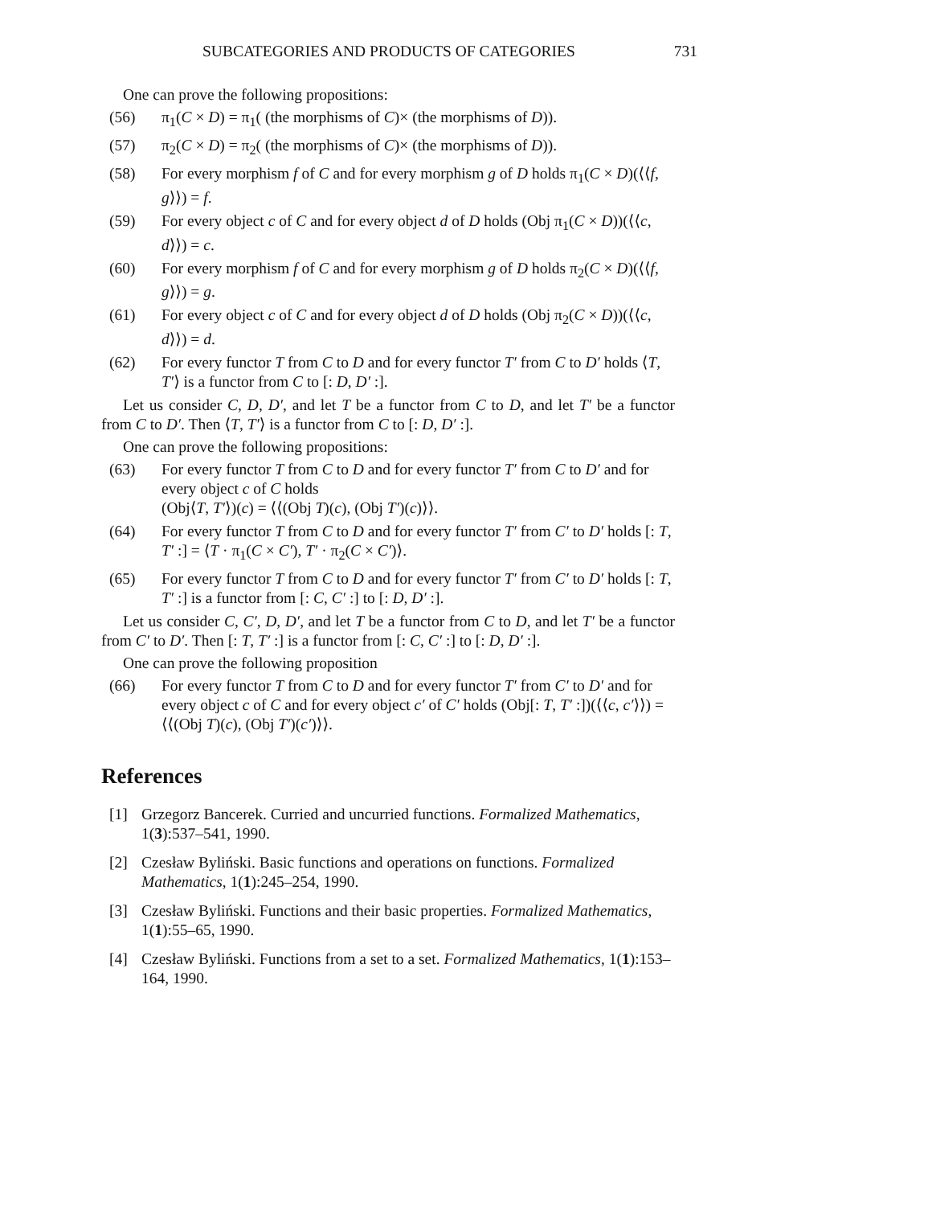SUBCATEGORIES AND PRODUCTS OF CATEGORIES 731
One can prove the following propositions:
(56) π<sub>1</sub>(C × D) = π<sub>1</sub>( (the morphisms of C)× (the morphisms of D)).
(57) π<sub>2</sub>(C × D) = π<sub>2</sub>( (the morphisms of C)× (the morphisms of D)).
(58) For every morphism f of C and for every morphism g of D holds π<sub>1</sub>(C × D)(⟨⟨f, g⟩⟩) = f.
(59) For every object c of C and for every object d of D holds (Obj π<sub>1</sub>(C × D))(⟨⟨c, d⟩⟩) = c.
(60) For every morphism f of C and for every morphism g of D holds π<sub>2</sub>(C × D)(⟨⟨f, g⟩⟩) = g.
(61) For every object c of C and for every object d of D holds (Obj π<sub>2</sub>(C × D))(⟨⟨c, d⟩⟩) = d.
(62) For every functor T from C to D and for every functor T′ from C to D′ holds ⟨T, T′⟩ is a functor from C to [: D, D′ :].
Let us consider C, D, D′, and let T be a functor from C to D, and let T′ be a functor from C to D′. Then ⟨T, T′⟩ is a functor from C to [: D, D′ :].
One can prove the following propositions:
(63) For every functor T from C to D and for every functor T′ from C to D′ and for every object c of C holds
(Obj⟨T, T′⟩)(c) = ⟨⟨(Obj T)(c), (Obj T′)(c)⟩⟩.
(64) For every functor T from C to D and for every functor T′ from C′ to D′ holds [: T, T′ :] = ⟨T · π<sub>1</sub>(C × C′), T′ · π<sub>2</sub>(C × C′)⟩.
(65) For every functor T from C to D and for every functor T′ from C′ to D′ holds [: T, T′ :] is a functor from [: C, C′ :] to [: D, D′ :].
Let us consider C, C′, D, D′, and let T be a functor from C to D, and let T′ be a functor from C′ to D′. Then [: T, T′ :] is a functor from [: C, C′ :] to [: D, D′ :].
One can prove the following proposition
(66) For every functor T from C to D and for every functor T′ from C′ to D′ and for every object c of C and for every object c′ of C′ holds (Obj[: T, T′ :])(⟨⟨c, c′⟩⟩) = ⟨⟨(Obj T)(c), (Obj T′)(c′)⟩⟩.
References
[1] Grzegorz Bancerek. Curried and uncurried functions. Formalized Mathematics, 1(3):537–541, 1990.
[2] Czesław Byliński. Basic functions and operations on functions. Formalized Mathematics, 1(1):245–254, 1990.
[3] Czesław Byliński. Functions and their basic properties. Formalized Mathematics, 1(1):55–65, 1990.
[4] Czesław Byliński. Functions from a set to a set. Formalized Mathematics, 1(1):153–164, 1990.